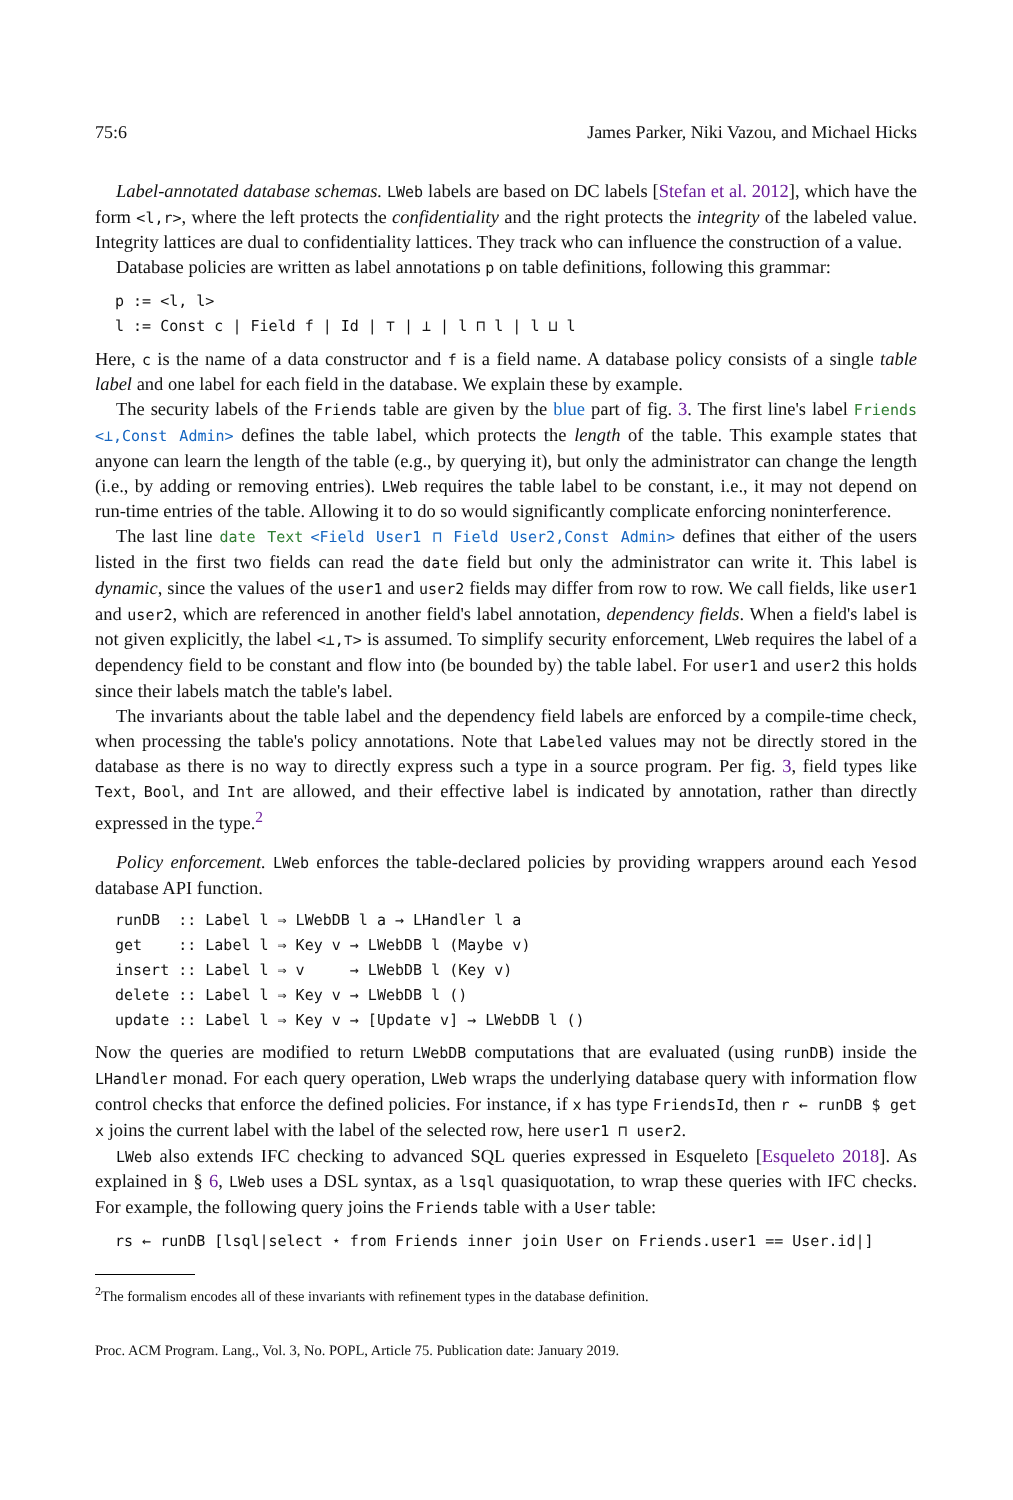75:6 James Parker, Niki Vazou, and Michael Hicks
Label-annotated database schemas. LWeb labels are based on DC labels [Stefan et al. 2012], which have the form <l,r>, where the left protects the confidentiality and the right protects the integrity of the labeled value. Integrity lattices are dual to confidentiality lattices. They track who can influence the construction of a value.
Database policies are written as label annotations p on table definitions, following this grammar:
p := <l, l>
l := Const c | Field f | Id | ⊤ | ⊥ | l ⊓ l | l ⊔ l
Here, c is the name of a data constructor and f is a field name. A database policy consists of a single table label and one label for each field in the database. We explain these by example.
The security labels of the Friends table are given by the blue part of fig. 3. The first line's label Friends <⊥,Const Admin> defines the table label, which protects the length of the table. This example states that anyone can learn the length of the table (e.g., by querying it), but only the administrator can change the length (i.e., by adding or removing entries). LWeb requires the table label to be constant, i.e., it may not depend on run-time entries of the table. Allowing it to do so would significantly complicate enforcing noninterference.
The last line date Text <Field User1 ⊓ Field User2,Const Admin> defines that either of the users listed in the first two fields can read the date field but only the administrator can write it. This label is dynamic, since the values of the user1 and user2 fields may differ from row to row. We call fields, like user1 and user2, which are referenced in another field's label annotation, dependency fields. When a field's label is not given explicitly, the label <⊥,⊤> is assumed. To simplify security enforcement, LWeb requires the label of a dependency field to be constant and flow into (be bounded by) the table label. For user1 and user2 this holds since their labels match the table's label.
The invariants about the table label and the dependency field labels are enforced by a compile-time check, when processing the table's policy annotations. Note that Labeled values may not be directly stored in the database as there is no way to directly express such a type in a source program. Per fig. 3, field types like Text, Bool, and Int are allowed, and their effective label is indicated by annotation, rather than directly expressed in the type.<sup>2</sup>
Policy enforcement. LWeb enforces the table-declared policies by providing wrappers around each Yesod database API function.
runDB  :: Label l ⇒ LWebDB l a → LHandler l a
get    :: Label l ⇒ Key v → LWebDB l (Maybe v)
insert :: Label l ⇒ v     → LWebDB l (Key v)
delete :: Label l ⇒ Key v → LWebDB l ()
update :: Label l ⇒ Key v → [Update v] → LWebDB l ()
Now the queries are modified to return LWebDB computations that are evaluated (using runDB) inside the LHandler monad. For each query operation, LWeb wraps the underlying database query with information flow control checks that enforce the defined policies. For instance, if x has type FriendsId, then r ← runDB $ get x joins the current label with the label of the selected row, here user1 ⊓ user2.
LWeb also extends IFC checking to advanced SQL queries expressed in Esqueleto [Esqueleto 2018]. As explained in § 6, LWeb uses a DSL syntax, as a lsql quasiquotation, to wrap these queries with IFC checks. For example, the following query joins the Friends table with a User table:
rs ← runDB [lsql|select ⋆ from Friends inner join User on Friends.user1 == User.id|]
<sup>2</sup> The formalism encodes all of these invariants with refinement types in the database definition.
Proc. ACM Program. Lang., Vol. 3, No. POPL, Article 75. Publication date: January 2019.